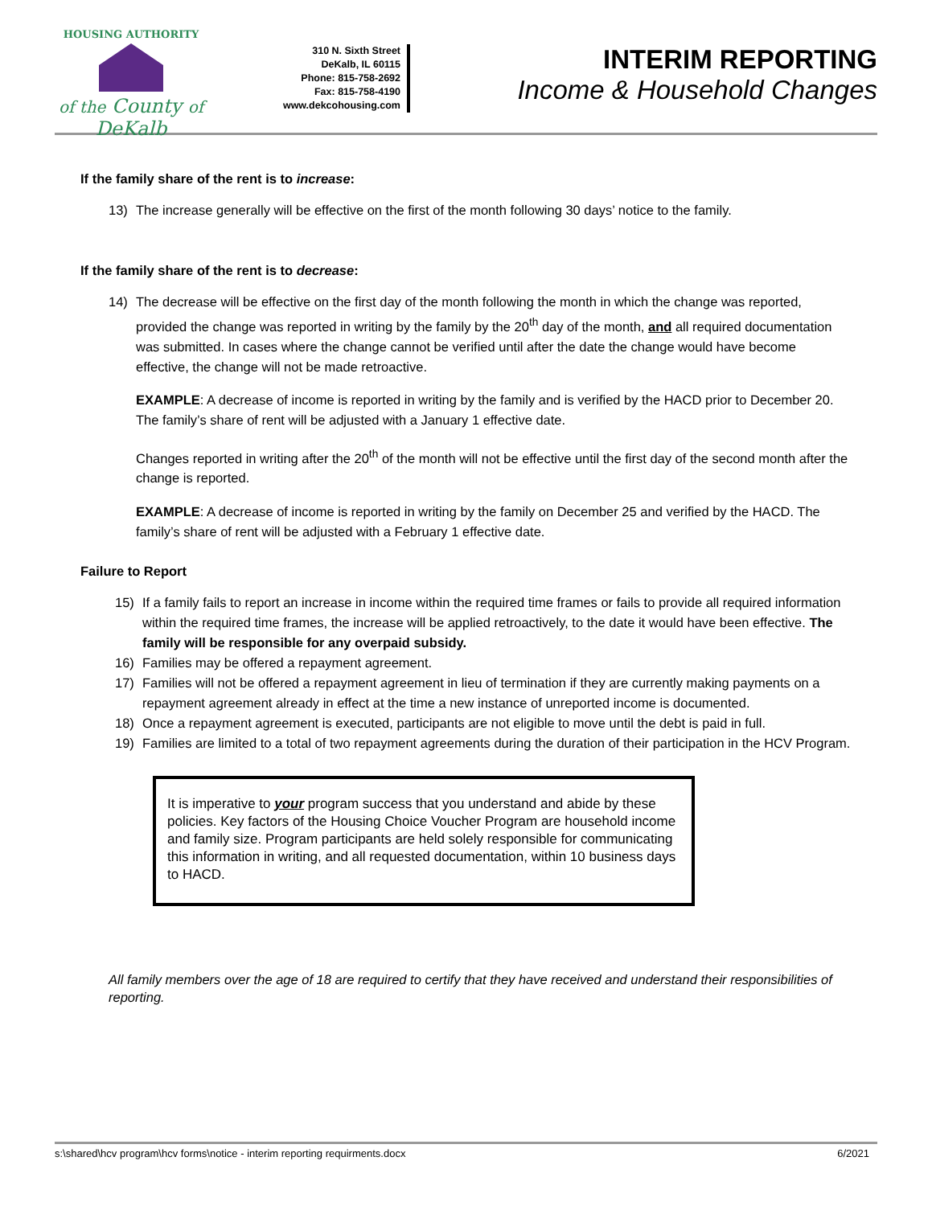HOUSING AUTHORITY
of the County of DeKalb
310 N. Sixth Street
DeKalb, IL 60115
Phone: 815-758-2692
Fax: 815-758-4190
www.dekcohousing.com
INTERIM REPORTING
Income & Household Changes
If the family share of the rent is to increase:
13) The increase generally will be effective on the first of the month following 30 days’ notice to the family.
If the family share of the rent is to decrease:
14) The decrease will be effective on the first day of the month following the month in which the change was reported, provided the change was reported in writing by the family by the 20<sup>th</sup> day of the month, and all required documentation was submitted. In cases where the change cannot be verified until after the date the change would have become effective, the change will not be made retroactive.
EXAMPLE: A decrease of income is reported in writing by the family and is verified by the HACD prior to December 20. The family’s share of rent will be adjusted with a January 1 effective date.
Changes reported in writing after the 20<sup>th</sup> of the month will not be effective until the first day of the second month after the change is reported.
EXAMPLE: A decrease of income is reported in writing by the family on December 25 and verified by the HACD. The family’s share of rent will be adjusted with a February 1 effective date.
Failure to Report
15) If a family fails to report an increase in income within the required time frames or fails to provide all required information within the required time frames, the increase will be applied retroactively, to the date it would have been effective. The family will be responsible for any overpaid subsidy.
16) Families may be offered a repayment agreement.
17) Families will not be offered a repayment agreement in lieu of termination if they are currently making payments on a repayment agreement already in effect at the time a new instance of unreported income is documented.
18) Once a repayment agreement is executed, participants are not eligible to move until the debt is paid in full.
19) Families are limited to a total of two repayment agreements during the duration of their participation in the HCV Program.
It is imperative to your program success that you understand and abide by these policies. Key factors of the Housing Choice Voucher Program are household income and family size. Program participants are held solely responsible for communicating this information in writing, and all requested documentation, within 10 business days to HACD.
All family members over the age of 18 are required to certify that they have received and understand their responsibilities of reporting.
s:\shared\hcv program\hcv forms\notice - interim reporting requirments.docx 6/2021